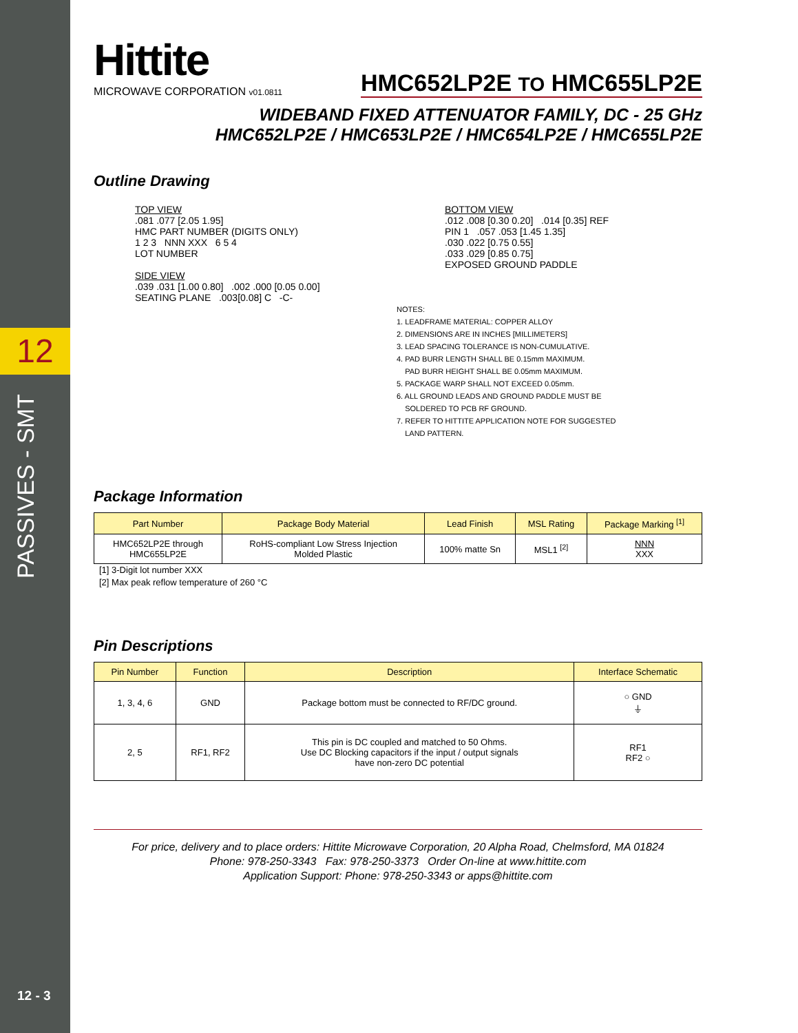12
PASSIVES - SMT
12 - 3
Hittite
MICROWAVE CORPORATION v01.0811
HMC652LP2E TO HMC655LP2E
WIDEBAND FIXED ATTENUATOR FAMILY, DC - 25 GHz
HMC652LP2E / HMC653LP2E / HMC654LP2E / HMC655LP2E
Outline Drawing
TOP VIEW
.081 .077 [2.05 1.95]
HMC PART NUMBER (DIGITS ONLY)
1 2 3 NNN XXX 6 5 4
LOT NUMBER
SIDE VIEW
.039 .031 [1.00 0.80] .002 .000 [0.05 0.00]
SEATING PLANE .003[0.08] C -C-
BOTTOM VIEW
.012 .008 [0.30 0.20] .014 [0.35] REF
PIN 1 .057 .053 [1.45 1.35]
.030 .022 [0.75 0.55]
.033 .029 [0.85 0.75]
EXPOSED GROUND PADDLE
NOTES:
1. LEADFRAME MATERIAL: COPPER ALLOY
2. DIMENSIONS ARE IN INCHES [MILLIMETERS]
3. LEAD SPACING TOLERANCE IS NON-CUMULATIVE.
4. PAD BURR LENGTH SHALL BE 0.15mm MAXIMUM.
PAD BURR HEIGHT SHALL BE 0.05mm MAXIMUM.
5. PACKAGE WARP SHALL NOT EXCEED 0.05mm.
6. ALL GROUND LEADS AND GROUND PADDLE MUST BE
SOLDERED TO PCB RF GROUND.
7. REFER TO HITTITE APPLICATION NOTE FOR SUGGESTED
LAND PATTERN.
Package Information
| Part Number | Package Body Material | Lead Finish | MSL Rating | Package Marking <sup>[1]</sup> |
| --- | --- | --- | --- | --- |
| HMC652LP2E through HMC655LP2E | RoHS-compliant Low Stress Injection Molded Plastic | 100% matte Sn | MSL1 <sup>[2]</sup> | NNN XXX |
[1] 3-Digit lot number XXX
[2] Max peak reflow temperature of 260 °C
Pin Descriptions
| Pin Number | Function | Description | Interface Schematic |
| --- | --- | --- | --- |
| 1, 3, 4, 6 | GND | Package bottom must be connected to RF/DC ground. | ○ GND ⏚ |
| 2, 5 | RF1, RF2 | This pin is DC coupled and matched to 50 Ohms. Use DC Blocking capacitors if the input / output signals have non-zero DC potential | RF1 RF2 ○ |
For price, delivery and to place orders: Hittite Microwave Corporation, 20 Alpha Road, Chelmsford, MA 01824
Phone: 978-250-3343 Fax: 978-250-3373 Order On-line at www.hittite.com
Application Support: Phone: 978-250-3343 or apps@hittite.com